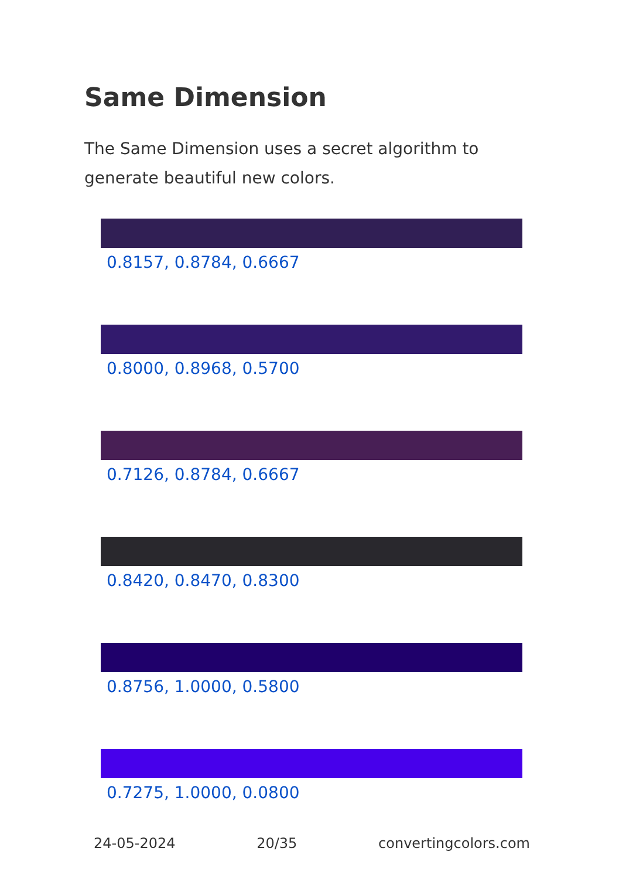Same Dimension
The Same Dimension uses a secret algorithm to generate beautiful new colors.
0.8157, 0.8784, 0.6667
0.8000, 0.8968, 0.5700
0.7126, 0.8784, 0.6667
0.8420, 0.8470, 0.8300
0.8756, 1.0000, 0.5800
0.7275, 1.0000, 0.0800
24-05-2024 20/35 convertingcolors.com